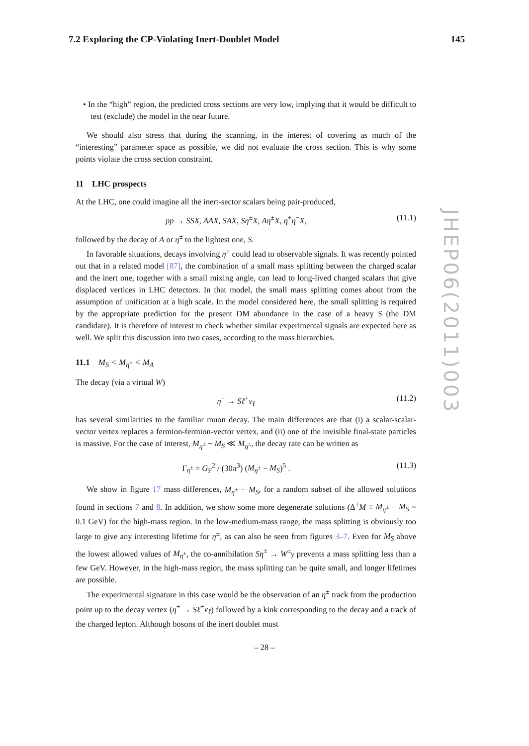7.2 Exploring the CP-Violating Inert-Doublet Model 145
• In the “high” region, the predicted cross sections are very low, implying that it would be difficult to test (exclude) the model in the near future.
We should also stress that during the scanning, in the interest of covering as much of the “interesting” parameter space as possible, we did not evaluate the cross section. This is why some points violate the cross section constraint.
11 LHC prospects
At the LHC, one could imagine all the inert-sector scalars being pair-produced,
pp → SSX, AAX, SAX, Sη<sup>±</sup>X, Aη<sup>±</sup>X, η<sup>+</sup>η<sup>−</sup>X, (11.1)
followed by the decay of A or η<sup>±</sup> to the lightest one, S.
In favorable situations, decays involving η<sup>±</sup> could lead to observable signals. It was recently pointed out that in a related model [87], the combination of a small mass splitting between the charged scalar and the inert one, together with a small mixing angle, can lead to long-lived charged scalars that give displaced vertices in LHC detectors. In that model, the small mass splitting comes about from the assumption of unification at a high scale. In the model considered here, the small splitting is required by the appropriate prediction for the present DM abundance in the case of a heavy S (the DM candidate). It is therefore of interest to check whether similar experimental signals are expected here as well. We split this discussion into two cases, according to the mass hierarchies.
11.1 M<sub>S</sub> < M<sub>η<sup>±</sup></sub> < M<sub>A</sub>
The decay (via a virtual W)
η<sup>+</sup> → Sℓ<sup>+</sup>ν<sub>ℓ</sub> (11.2)
has several similarities to the familiar muon decay. The main differences are that (i) a scalar-scalar-vector vertex replaces a fermion-fermion-vector vertex, and (ii) one of the invisible final-state particles is massive. For the case of interest, M<sub>η<sup>±</sup></sub> − M<sub>S</sub> ≪ M<sub>η<sup>±</sup></sub>, the decay rate can be written as
Γ<sub>η<sup>±</sup></sub> = G<sub>F</sub><sup>2</sup> / (30π<sup>3</sup>) (M<sub>η<sup>±</sup></sub> − M<sub>S</sub>)<sup>5</sup> . (11.3)
We show in figure 17 mass differences, M<sub>η<sup>±</sup></sub> − M<sub>S</sub>, for a random subset of the allowed solutions found in sections 7 and 8. In addition, we show some more degenerate solutions (Δ<sup>±</sup>M ≡ M<sub>η<sup>±</sup></sub> − M<sub>S</sub> = 0.1 GeV) for the high-mass region. In the low-medium-mass range, the mass splitting is obviously too large to give any interesting lifetime for η<sup>±</sup>, as can also be seen from figures 3–7. Even for M<sub>S</sub> above the lowest allowed values of M<sub>η<sup>±</sup></sub>, the co-annihilation Sη<sup>±</sup> → W<sup>±</sup>γ prevents a mass splitting less than a few GeV. However, in the high-mass region, the mass splitting can be quite small, and longer lifetimes are possible.
The experimental signature in this case would be the observation of an η<sup>±</sup> track from the production point up to the decay vertex (η<sup>+</sup> → Sℓ<sup>+</sup>ν<sub>ℓ</sub>) followed by a kink corresponding to the decay and a track of the charged lepton. Although bosons of the inert doublet must
JHEP06(2011)003
– 28 –